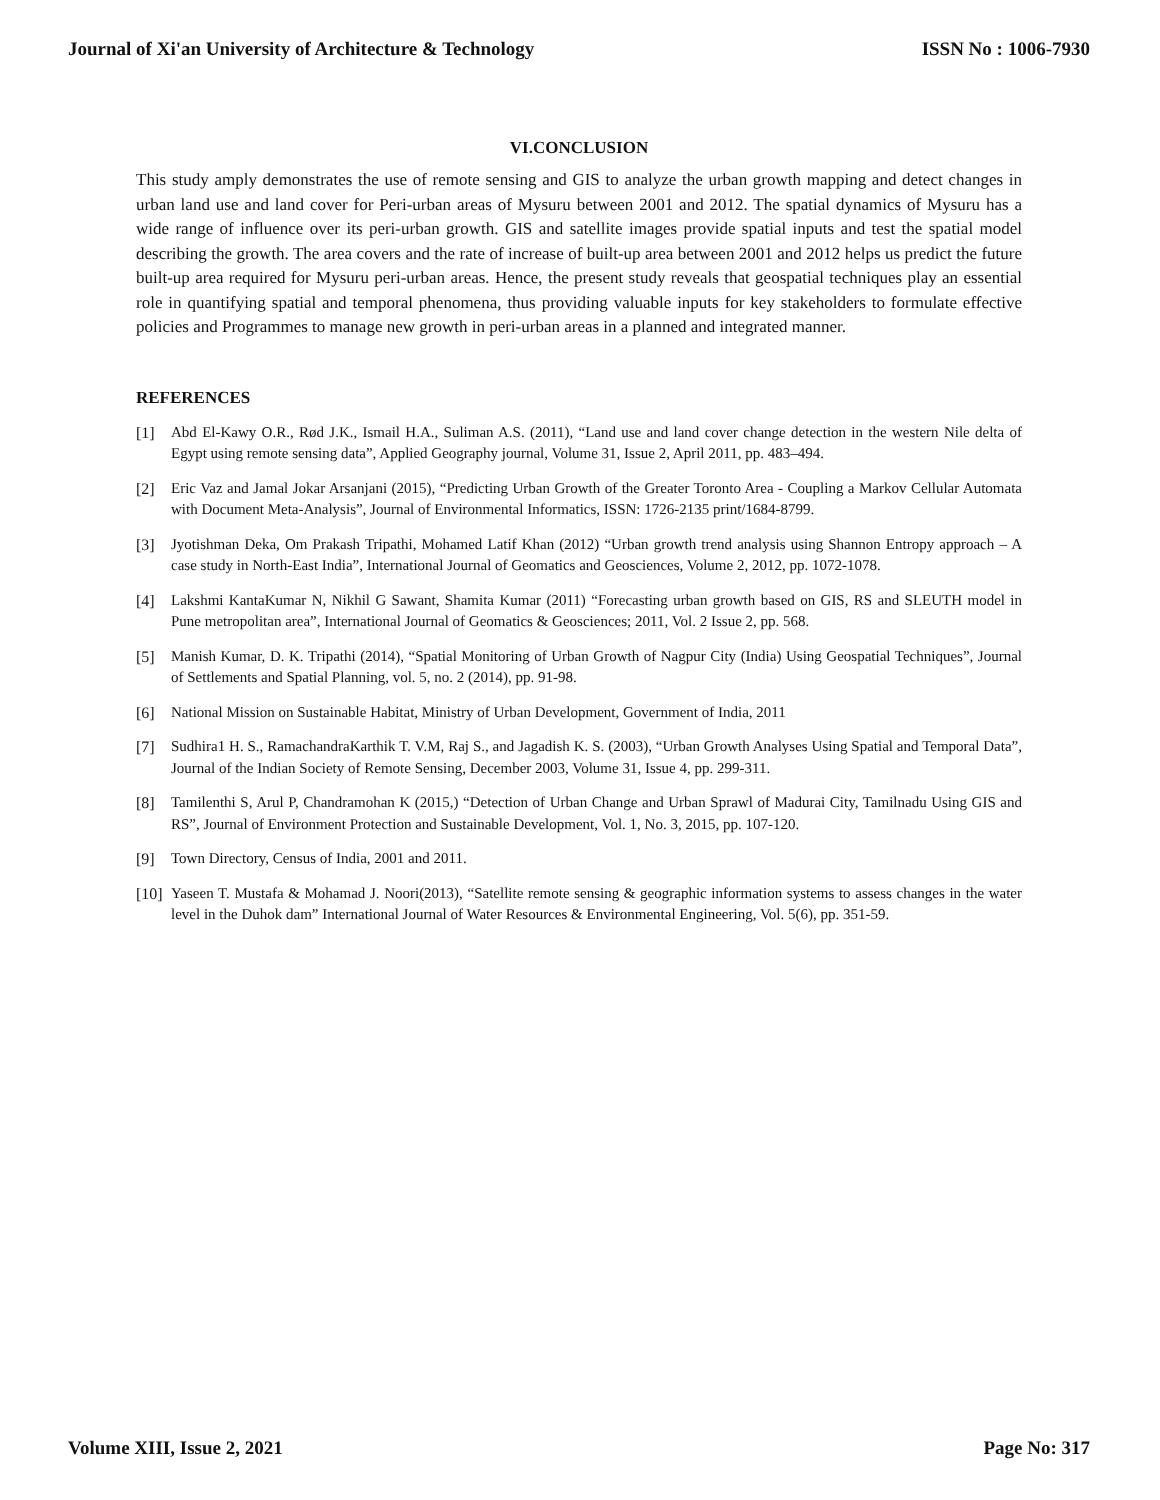Journal of Xi'an University of Architecture & Technology ISSN No : 1006-7930
VI.CONCLUSION
This study amply demonstrates the use of remote sensing and GIS to analyze the urban growth mapping and detect changes in urban land use and land cover for Peri-urban areas of Mysuru between 2001 and 2012. The spatial dynamics of Mysuru has a wide range of influence over its peri-urban growth. GIS and satellite images provide spatial inputs and test the spatial model describing the growth. The area covers and the rate of increase of built-up area between 2001 and 2012 helps us predict the future built-up area required for Mysuru peri-urban areas. Hence, the present study reveals that geospatial techniques play an essential role in quantifying spatial and temporal phenomena, thus providing valuable inputs for key stakeholders to formulate effective policies and Programmes to manage new growth in peri-urban areas in a planned and integrated manner.
REFERENCES
[1] Abd El-Kawy O.R., Rød J.K., Ismail H.A., Suliman A.S. (2011), “Land use and land cover change detection in the western Nile delta of Egypt using remote sensing data”, Applied Geography journal, Volume 31, Issue 2, April 2011, pp. 483–494.
[2] Eric Vaz and Jamal Jokar Arsanjani (2015), “Predicting Urban Growth of the Greater Toronto Area - Coupling a Markov Cellular Automata with Document Meta-Analysis”, Journal of Environmental Informatics, ISSN: 1726-2135 print/1684-8799.
[3] Jyotishman Deka, Om Prakash Tripathi, Mohamed Latif Khan (2012) “Urban growth trend analysis using Shannon Entropy approach – A case study in North-East India”, International Journal of Geomatics and Geosciences, Volume 2, 2012, pp. 1072-1078.
[4] Lakshmi KantaKumar N, Nikhil G Sawant, Shamita Kumar (2011) “Forecasting urban growth based on GIS, RS and SLEUTH model in Pune metropolitan area”, International Journal of Geomatics & Geosciences; 2011, Vol. 2 Issue 2, pp. 568.
[5] Manish Kumar, D. K. Tripathi (2014), “Spatial Monitoring of Urban Growth of Nagpur City (India) Using Geospatial Techniques”, Journal of Settlements and Spatial Planning, vol. 5, no. 2 (2014), pp. 91-98.
[6] National Mission on Sustainable Habitat, Ministry of Urban Development, Government of India, 2011
[7] Sudhira1 H. S., RamachandraKarthik T. V.M, Raj S., and Jagadish K. S. (2003), “Urban Growth Analyses Using Spatial and Temporal Data”, Journal of the Indian Society of Remote Sensing, December 2003, Volume 31, Issue 4, pp. 299-311.
[8] Tamilenthi S, Arul P, Chandramohan K (2015,) “Detection of Urban Change and Urban Sprawl of Madurai City, Tamilnadu Using GIS and RS”, Journal of Environment Protection and Sustainable Development, Vol. 1, No. 3, 2015, pp. 107-120.
[9] Town Directory, Census of India, 2001 and 2011.
[10] Yaseen T. Mustafa & Mohamad J. Noori(2013), “Satellite remote sensing & geographic information systems to assess changes in the water level in the Duhok dam” International Journal of Water Resources & Environmental Engineering, Vol. 5(6), pp. 351-59.
Volume XIII, Issue 2, 2021 Page No: 317